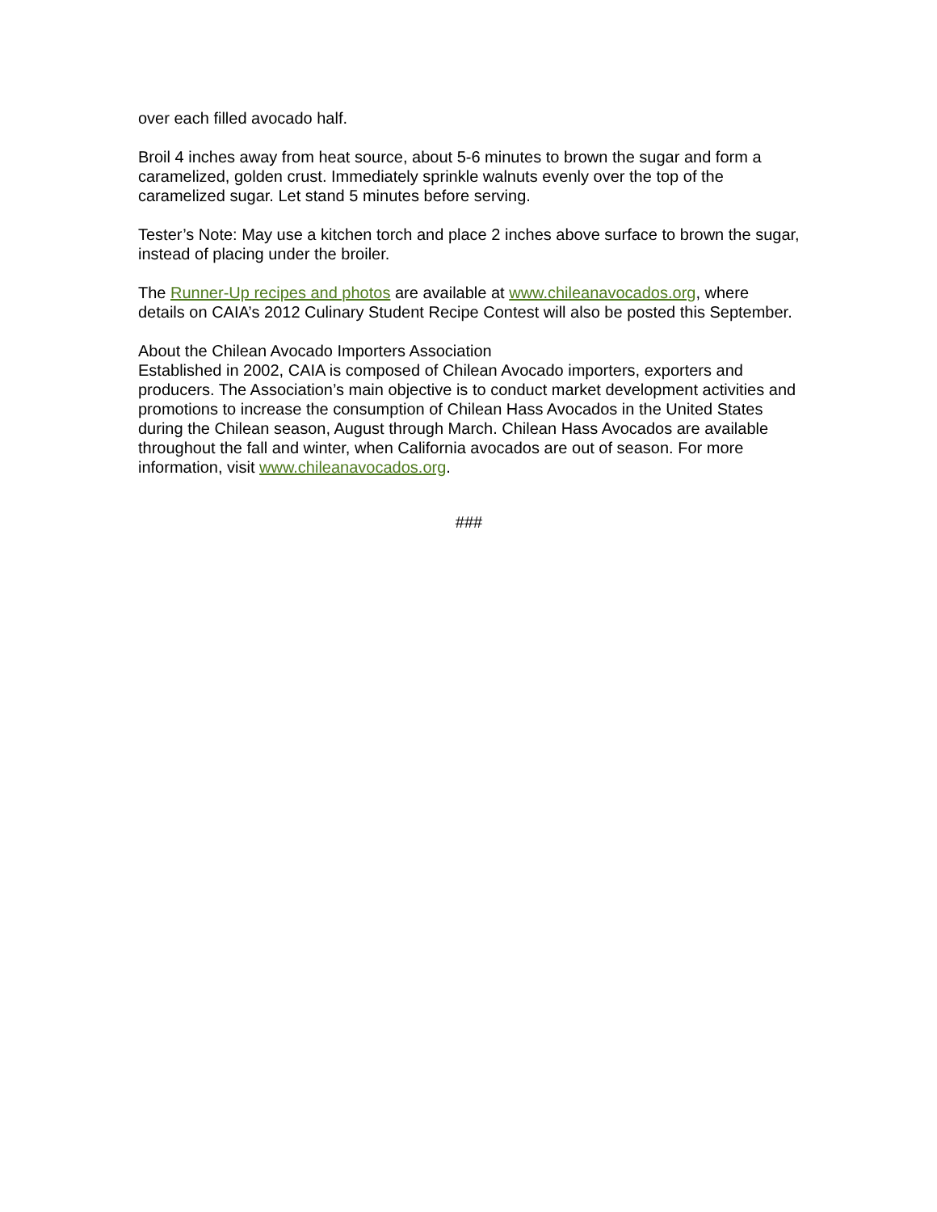over each filled avocado half.
Broil 4 inches away from heat source, about 5-6 minutes to brown the sugar and form a caramelized, golden crust. Immediately sprinkle walnuts evenly over the top of the caramelized sugar. Let stand 5 minutes before serving.
Tester’s Note: May use a kitchen torch and place 2 inches above surface to brown the sugar, instead of placing under the broiler.
The Runner-Up recipes and photos are available at www.chileanavocados.org, where details on CAIA’s 2012 Culinary Student Recipe Contest will also be posted this September.
About the Chilean Avocado Importers Association
Established in 2002, CAIA is composed of Chilean Avocado importers, exporters and producers. The Association’s main objective is to conduct market development activities and promotions to increase the consumption of Chilean Hass Avocados in the United States during the Chilean season, August through March. Chilean Hass Avocados are available throughout the fall and winter, when California avocados are out of season. For more information, visit www.chileanavocados.org.
###